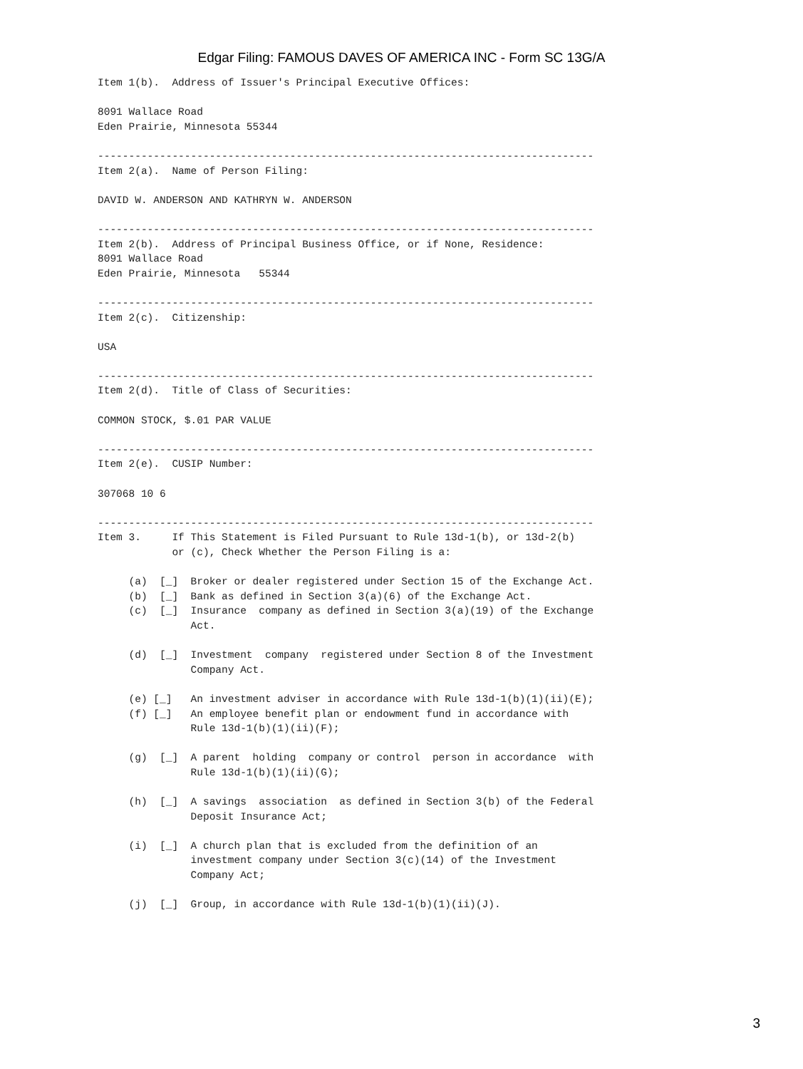Edgar Filing: FAMOUS DAVES OF AMERICA INC - Form SC 13G/A
Item 1(b).  Address of Issuer's Principal Executive Offices:

8091 Wallace Road
Eden Prairie, Minnesota 55344

--------------------------------------------------------------------------------
Item 2(a).  Name of Person Filing:

DAVID W. ANDERSON AND KATHRYN W. ANDERSON

--------------------------------------------------------------------------------
Item 2(b).  Address of Principal Business Office, or if None, Residence:
8091 Wallace Road
Eden Prairie, Minnesota   55344

--------------------------------------------------------------------------------
Item 2(c).  Citizenship:

USA

--------------------------------------------------------------------------------
Item 2(d).  Title of Class of Securities:

COMMON STOCK, $.01 PAR VALUE

--------------------------------------------------------------------------------
Item 2(e).  CUSIP Number:

307068 10 6

--------------------------------------------------------------------------------
Item 3.     If This Statement is Filed Pursuant to Rule 13d-1(b), or 13d-2(b)
            or (c), Check Whether the Person Filing is a:

     (a)  [_]  Broker or dealer registered under Section 15 of the Exchange Act.
     (b)  [_]  Bank as defined in Section 3(a)(6) of the Exchange Act.
     (c)  [_]  Insurance  company as defined in Section 3(a)(19) of the Exchange
               Act.

     (d)  [_]  Investment  company  registered under Section 8 of the Investment
               Company Act.

     (e) [_]   An investment adviser in accordance with Rule 13d-1(b)(1)(ii)(E);
     (f) [_]   An employee benefit plan or endowment fund in accordance with
               Rule 13d-1(b)(1)(ii)(F);

     (g)  [_]  A parent  holding  company or control  person in accordance  with
               Rule 13d-1(b)(1)(ii)(G);

     (h)  [_]  A savings  association  as defined in Section 3(b) of the Federal
               Deposit Insurance Act;

     (i)  [_]  A church plan that is excluded from the definition of an
               investment company under Section 3(c)(14) of the Investment
               Company Act;

     (j)  [_]  Group, in accordance with Rule 13d-1(b)(1)(ii)(J).
3